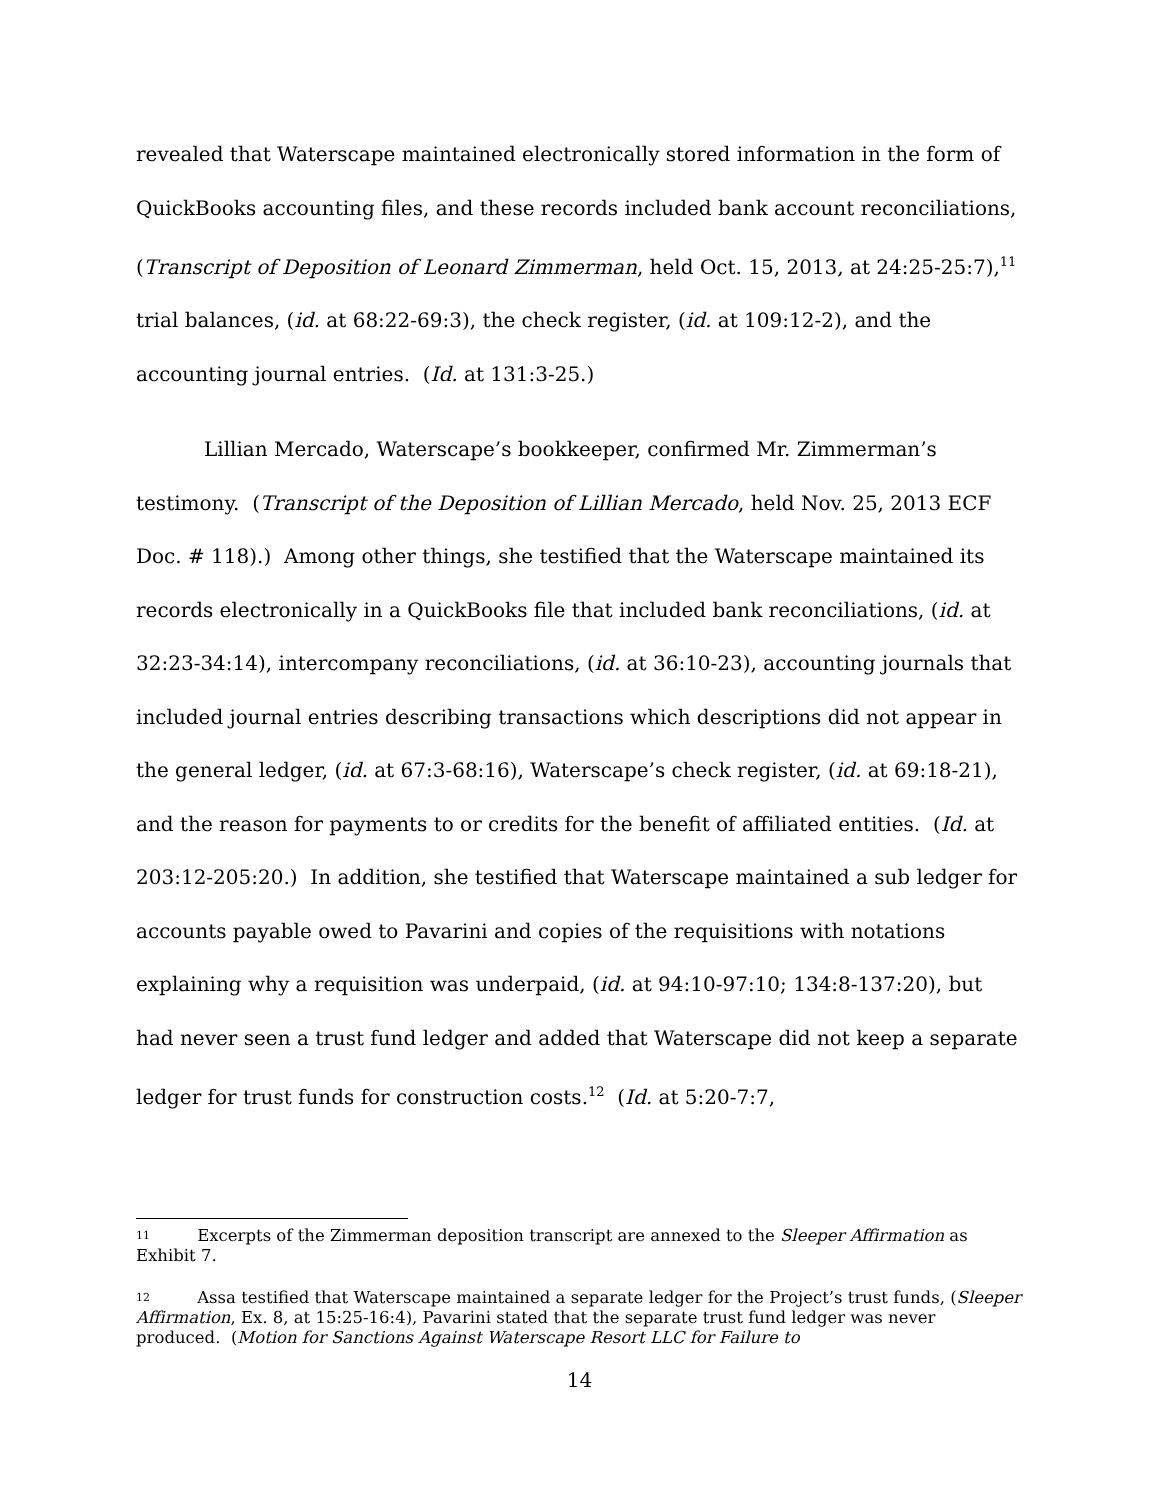revealed that Waterscape maintained electronically stored information in the form of QuickBooks accounting files, and these records included bank account reconciliations, (Transcript of Deposition of Leonard Zimmerman, held Oct. 15, 2013, at 24:25-25:7),<sup>11</sup> trial balances, (id. at 68:22-69:3), the check register, (id. at 109:12-2), and the accounting journal entries. (Id. at 131:3-25.)
Lillian Mercado, Waterscape’s bookkeeper, confirmed Mr. Zimmerman’s testimony. (Transcript of the Deposition of Lillian Mercado, held Nov. 25, 2013 ECF Doc. # 118).) Among other things, she testified that the Waterscape maintained its records electronically in a QuickBooks file that included bank reconciliations, (id. at 32:23-34:14), intercompany reconciliations, (id. at 36:10-23), accounting journals that included journal entries describing transactions which descriptions did not appear in the general ledger, (id. at 67:3-68:16), Waterscape’s check register, (id. at 69:18-21), and the reason for payments to or credits for the benefit of affiliated entities. (Id. at 203:12-205:20.) In addition, she testified that Waterscape maintained a sub ledger for accounts payable owed to Pavarini and copies of the requisitions with notations explaining why a requisition was underpaid, (id. at 94:10-97:10; 134:8-137:20), but had never seen a trust fund ledger and added that Waterscape did not keep a separate ledger for trust funds for construction costs.<sup>12</sup> (Id. at 5:20-7:7,
<sup>11</sup> Excerpts of the Zimmerman deposition transcript are annexed to the Sleeper Affirmation as Exhibit 7.
<sup>12</sup> Assa testified that Waterscape maintained a separate ledger for the Project’s trust funds, (Sleeper Affirmation, Ex. 8, at 15:25-16:4), Pavarini stated that the separate trust fund ledger was never produced. (Motion for Sanctions Against Waterscape Resort LLC for Failure to
14